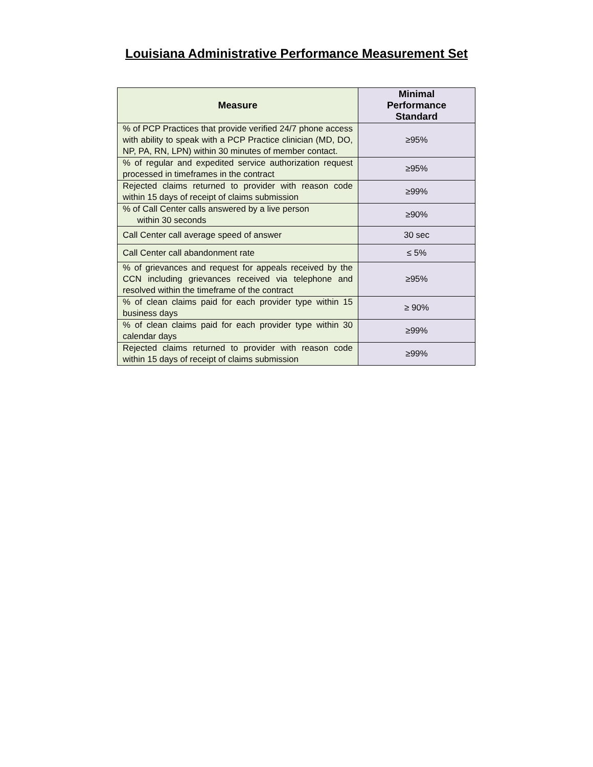Louisiana Administrative Performance Measurement Set
| Measure | Minimal Performance Standard |
| --- | --- |
| % of PCP Practices that provide verified 24/7 phone access with ability to speak with a PCP Practice clinician (MD, DO, NP, PA, RN, LPN) within 30 minutes of member contact. | ≥95% |
| % of regular and expedited service authorization request processed in timeframes in the contract | ≥95% |
| Rejected claims returned to provider with reason code within 15 days of receipt of claims submission | ≥99% |
| % of Call Center calls answered by a live person within 30 seconds | ≥90% |
| Call Center call average speed of answer | 30 sec |
| Call Center call abandonment rate | ≤ 5% |
| % of grievances and request for appeals received by the CCN including grievances received via telephone and resolved within the timeframe of the contract | ≥95% |
| % of clean claims paid for each provider type within 15 business days | ≥ 90% |
| % of clean claims paid for each provider type within 30 calendar days | ≥99% |
| Rejected claims returned to provider with reason code within 15 days of receipt of claims submission | ≥99% |